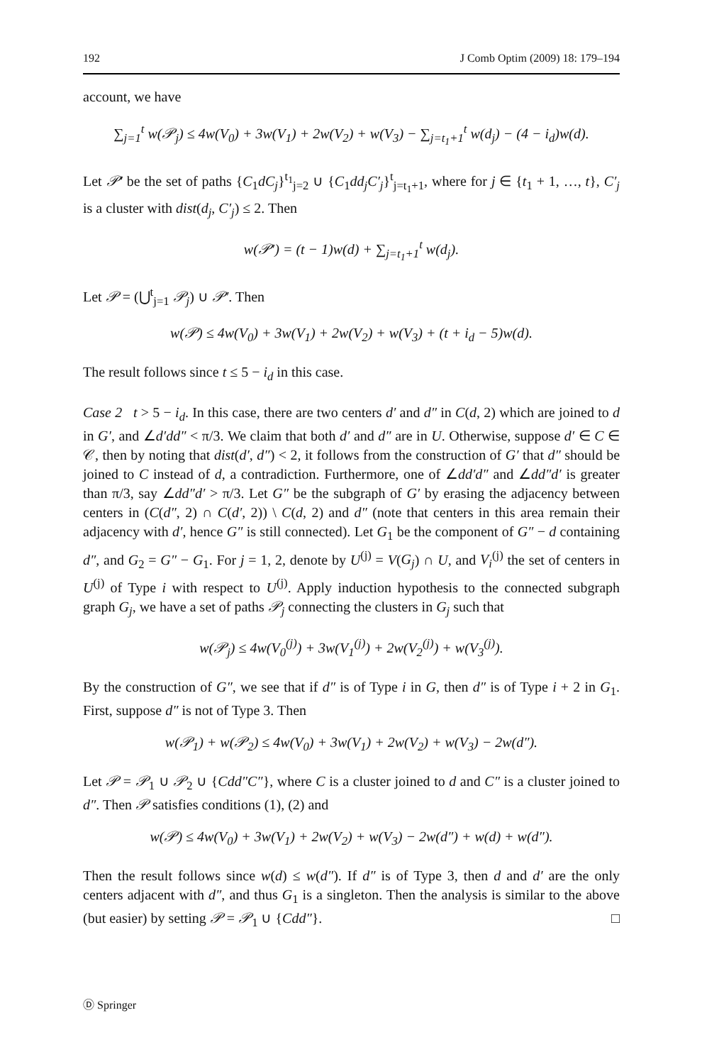192 J Comb Optim (2009) 18: 179–194
account, we have
∑<sub>j=1</sub><sup>t</sup> w(𝒫<sub>j</sub>) ≤ 4w(V<sub>0</sub>) + 3w(V<sub>1</sub>) + 2w(V<sub>2</sub>) + w(V<sub>3</sub>) − ∑<sub>j=t<sub>1</sub>+1</sub><sup>t</sup> w(d<sub>j</sub>) − (4 − i<sub>d</sub>)w(d).
Let 𝒫′ be the set of paths {C<sub>1</sub>dC<sub>j</sub>}<sup>t<sub>1</sub></sup><sub>j=2</sub> ∪ {C<sub>1</sub>dd<sub>j</sub>C′<sub>j</sub>}<sup>t</sup><sub>j=t<sub>1</sub>+1</sub>, where for j ∈ {t<sub>1</sub> + 1, …, t}, C′<sub>j</sub> is a cluster with dist(d<sub>j</sub>, C′<sub>j</sub>) ≤ 2. Then
w(𝒫′) = (t − 1)w(d) + ∑<sub>j=t<sub>1</sub>+1</sub><sup>t</sup> w(d<sub>j</sub>).
Let 𝒫 = (⋃<sup>t</sup><sub>j=1</sub> 𝒫<sub>j</sub>) ∪ 𝒫′. Then
w(𝒫) ≤ 4w(V<sub>0</sub>) + 3w(V<sub>1</sub>) + 2w(V<sub>2</sub>) + w(V<sub>3</sub>) + (t + i<sub>d</sub> − 5)w(d).
The result follows since t ≤ 5 − i<sub>d</sub> in this case.
Case 2 t > 5 − i<sub>d</sub>. In this case, there are two centers d′ and d″ in C(d, 2) which are joined to d in G′, and ∠d′dd″ < π/3. We claim that both d′ and d″ are in U. Otherwise, suppose d′ ∈ C ∈ 𝒞, then by noting that dist(d′, d″) < 2, it follows from the construction of G′ that d″ should be joined to C instead of d, a contradiction. Furthermore, one of ∠dd′d″ and ∠dd″d′ is greater than π/3, say ∠dd″d′ > π/3. Let G″ be the subgraph of G′ by erasing the adjacency between centers in (C(d″, 2) ∩ C(d′, 2)) \ C(d, 2) and d″ (note that centers in this area remain their adjacency with d′, hence G″ is still connected). Let G<sub>1</sub> be the component of G″ − d containing d″, and G<sub>2</sub> = G″ − G<sub>1</sub>. For j = 1, 2, denote by U<sup>(j)</sup> = V(G<sub>j</sub>) ∩ U, and V<sub>i</sub><sup>(j)</sup> the set of centers in U<sup>(j)</sup> of Type i with respect to U<sup>(j)</sup>. Apply induction hypothesis to the connected subgraph graph G<sub>j</sub>, we have a set of paths 𝒫<sub>j</sub> connecting the clusters in G<sub>j</sub> such that
w(𝒫<sub>j</sub>) ≤ 4w(V<sub>0</sub><sup>(j)</sup>) + 3w(V<sub>1</sub><sup>(j)</sup>) + 2w(V<sub>2</sub><sup>(j)</sup>) + w(V<sub>3</sub><sup>(j)</sup>).
By the construction of G″, we see that if d″ is of Type i in G, then d″ is of Type i + 2 in G<sub>1</sub>. First, suppose d″ is not of Type 3. Then
w(𝒫<sub>1</sub>) + w(𝒫<sub>2</sub>) ≤ 4w(V<sub>0</sub>) + 3w(V<sub>1</sub>) + 2w(V<sub>2</sub>) + w(V<sub>3</sub>) − 2w(d″).
Let 𝒫 = 𝒫<sub>1</sub> ∪ 𝒫<sub>2</sub> ∪ {Cdd″C″}, where C is a cluster joined to d and C″ is a cluster joined to d″. Then 𝒫 satisfies conditions (1), (2) and
w(𝒫) ≤ 4w(V<sub>0</sub>) + 3w(V<sub>1</sub>) + 2w(V<sub>2</sub>) + w(V<sub>3</sub>) − 2w(d″) + w(d) + w(d″).
Then the result follows since w(d) ≤ w(d″). If d″ is of Type 3, then d and d′ are the only centers adjacent with d″, and thus G<sub>1</sub> is a singleton. Then the analysis is similar to the above (but easier) by setting 𝒫 = 𝒫<sub>1</sub> ∪ {Cdd″}. □
Ⓓ Springer